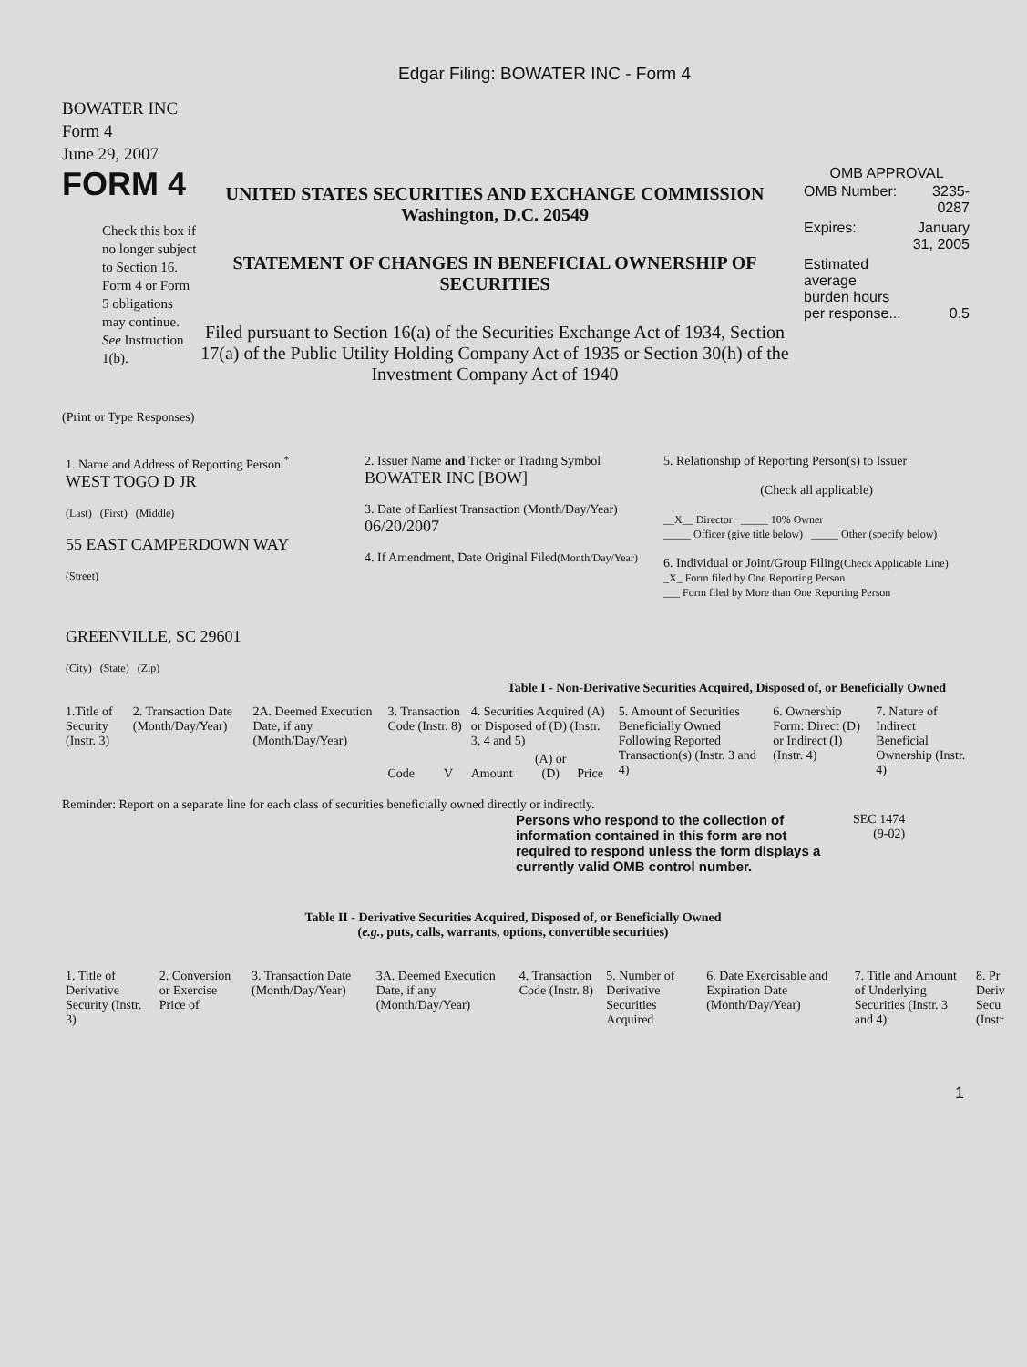Edgar Filing: BOWATER INC - Form 4
BOWATER INC
Form 4
June 29, 2007
FORM 4
Check this box if no longer subject to Section 16. Form 4 or Form 5 obligations may continue. See Instruction 1(b).
UNITED STATES SECURITIES AND EXCHANGE COMMISSION
Washington, D.C. 20549
STATEMENT OF CHANGES IN BENEFICIAL OWNERSHIP OF SECURITIES
Filed pursuant to Section 16(a) of the Securities Exchange Act of 1934, Section 17(a) of the Public Utility Holding Company Act of 1935 or Section 30(h) of the Investment Company Act of 1940
OMB APPROVAL
| OMB Number: | 3235-0287 |
| Expires: | January 31, 2005 |
| Estimated average burden hours per response... | 0.5 |
(Print or Type Responses)
| 1. Name and Address of Reporting Person <sup>*</sup> WEST TOGO D JR (Last) (First) (Middle) 55 EAST CAMPERDOWN WAY (Street) GREENVILLE, SC 29601 (City) (State) (Zip) | 2. Issuer Name and Ticker or Trading Symbol BOWATER INC [BOW] 3. Date of Earliest Transaction (Month/Day/Year) 06/20/2007 4. If Amendment, Date Original Filed (Month/Day/Year) | 5. Relationship of Reporting Person(s) to Issuer (Check all applicable) __X__ Director _____ 10% Owner _____ Officer (give title below) _____ Other (specify below) 6. Individual or Joint/Group Filing (Check Applicable Line) _X_ Form filed by One Reporting Person ___ Form filed by More than One Reporting Person |
Table I - Non-Derivative Securities Acquired, Disposed of, or Beneficially Owned
| 1.Title of Security (Instr. 3) | 2. Transaction Date (Month/Day/Year) | 2A. Deemed Execution Date, if any (Month/Day/Year) | 3. Transaction Code (Instr. 8) | | 4. Securities Acquired (A) or Disposed of (D) (Instr. 3, 4 and 5) | | | 5. Amount of Securities Beneficially Owned Following Reported Transaction(s) (Instr. 3 and 4) | 6. Ownership Form: Direct (D) or Indirect (I) (Instr. 4) | 7. Nature of Indirect Beneficial Ownership (Instr. 4) |
| | | | Code | V | Amount | (A) or (D) | Price | | | |
Reminder: Report on a separate line for each class of securities beneficially owned directly or indirectly.
Persons who respond to the collection of information contained in this form are not required to respond unless the form displays a currently valid OMB control number.
SEC 1474
(9-02)
Table II - Derivative Securities Acquired, Disposed of, or Beneficially Owned
(e.g., puts, calls, warrants, options, convertible securities)
| 1. Title of Derivative Security (Instr. 3) | 2. Conversion or Exercise Price of | 3. Transaction Date (Month/Day/Year) | 3A. Deemed Execution Date, if any (Month/Day/Year) | 4. Transaction Code (Instr. 8) | 5. Number of Derivative Securities Acquired | 6. Date Exercisable and Expiration Date (Month/Day/Year) | 7. Title and Amount of Underlying Securities (Instr. 3 and 4) | 8. Pr Deriv Secu (Instr |
1